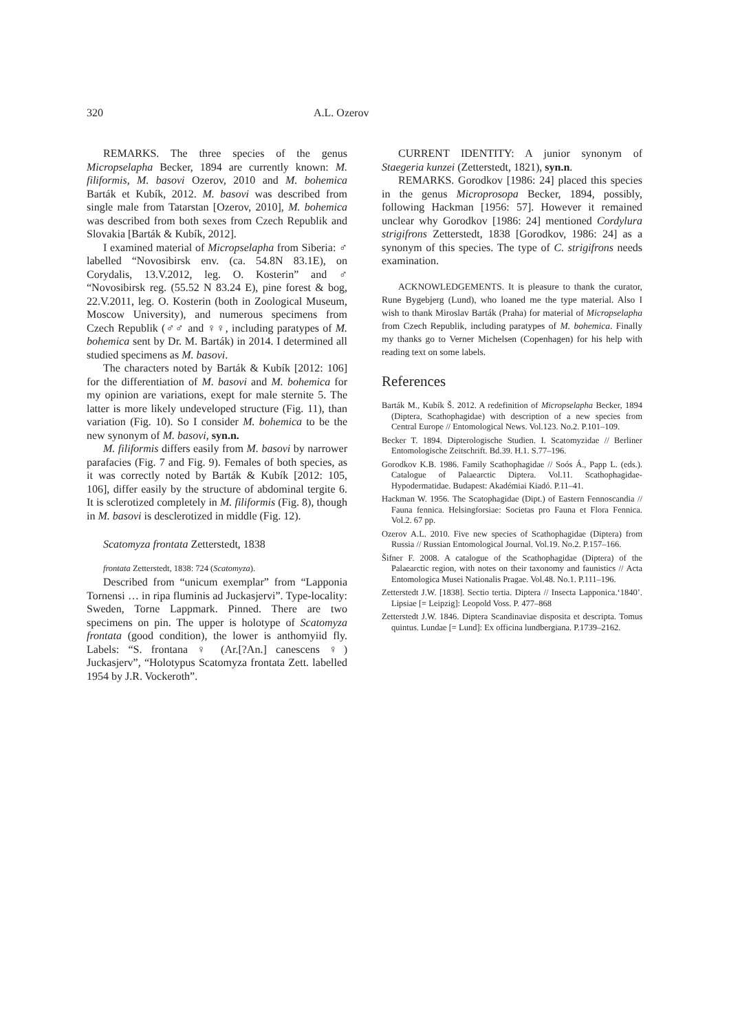320 A.L. Ozerov
REMARKS. The three species of the genus Micropselapha Becker, 1894 are currently known: M. filiformis, M. basovi Ozerov, 2010 and M. bohemica Barták et Kubík, 2012. M. basovi was described from single male from Tatarstan [Ozerov, 2010], M. bohemica was described from both sexes from Czech Republik and Slovakia [Barták & Kubík, 2012].
I examined material of Micropselapha from Siberia: ♂ labelled “Novosibirsk env. (ca. 54.8N 83.1E), on Corydalis, 13.V.2012, leg. O. Kosterin” and ♂ “Novosibirsk reg. (55.52 N 83.24 E), pine forest & bog, 22.V.2011, leg. O. Kosterin (both in Zoological Museum, Moscow University), and numerous specimens from Czech Republik (♂♂ and ♀♀, including paratypes of M. bohemica sent by Dr. M. Barták) in 2014. I determined all studied specimens as M. basovi.
The characters noted by Barták & Kubík [2012: 106] for the differentiation of M. basovi and M. bohemica for my opinion are variations, exept for male sternite 5. The latter is more likely undeveloped structure (Fig. 11), than variation (Fig. 10). So I consider M. bohemica to be the new synonym of M. basovi, syn.n.
M. filiformis differs easily from M. basovi by narrower parafacies (Fig. 7 and Fig. 9). Females of both species, as it was correctly noted by Barták & Kubík [2012: 105, 106], differ easily by the structure of abdominal tergite 6. It is sclerotized completely in M. filiformis (Fig. 8), though in M. basovi is desclerotized in middle (Fig. 12).
Scatomyza frontata Zetterstedt, 1838
frontata Zetterstedt, 1838: 724 (Scatomyza).
Described from “unicum exemplar” from “Lapponia Tornensi … in ripa fluminis ad Juckasjervi”. Type-locality: Sweden, Torne Lappmark. Pinned. There are two specimens on pin. The upper is holotype of Scatomyza frontata (good condition), the lower is anthomyiid fly. Labels: “S. frontana ♀ (Ar.[?An.] canescens ♀) Juckasjerv”, “Holotypus Scatomyza frontata Zett. labelled 1954 by J.R. Vockeroth”.
CURRENT IDENTITY: A junior synonym of Staegeria kunzei (Zetterstedt, 1821), syn.n.
REMARKS. Gorodkov [1986: 24] placed this species in the genus Microprosopa Becker, 1894, possibly, following Hackman [1956: 57]. However it remained unclear why Gorodkov [1986: 24] mentioned Cordylura strigifrons Zetterstedt, 1838 [Gorodkov, 1986: 24] as a synonym of this species. The type of C. strigifrons needs examination.
ACKNOWLEDGEMENTS. It is pleasure to thank the curator, Rune Bygebjerg (Lund), who loaned me the type material. Also I wish to thank Miroslav Barták (Praha) for material of Micropselapha from Czech Republik, including paratypes of M. bohemica. Finally my thanks go to Verner Michelsen (Copenhagen) for his help with reading text on some labels.
References
Barták M., Kubík Š. 2012. A redefinition of Micropselapha Becker, 1894 (Diptera, Scathophagidae) with description of a new species from Central Europe // Entomological News. Vol.123. No.2. P.101–109.
Becker T. 1894. Dipterologische Studien. I. Scatomyzidae // Berliner Entomologische Zeitschrift. Bd.39. H.1. S.77–196.
Gorodkov K.B. 1986. Family Scathophagidae // Soós Á., Papp L. (eds.). Catalogue of Palaearctic Diptera. Vol.11. Scathophagidae-Hypodermatidae. Budapest: Akadémiai Kiadó. P.11–41.
Hackman W. 1956. The Scatophagidae (Dipt.) of Eastern Fennoscandia // Fauna fennica. Helsingforsiae: Societas pro Fauna et Flora Fennica. Vol.2. 67 pp.
Ozerov A.L. 2010. Five new species of Scathophagidae (Diptera) from Russia // Russian Entomological Journal. Vol.19. No.2. P.157–166.
Šifner F. 2008. A catalogue of the Scathophagidae (Diptera) of the Palaearctic region, with notes on their taxonomy and faunistics // Acta Entomologica Musei Nationalis Pragae. Vol.48. No.1. P.111–196.
Zetterstedt J.W. [1838]. Sectio tertia. Diptera // Insecta Lapponica.‘1840’. Lipsiae [= Leipzig]: Leopold Voss. P. 477–868
Zetterstedt J.W. 1846. Diptera Scandinaviae disposita et descripta. Tomus quintus. Lundae [= Lund]: Ex officina lundbergiana. P.1739–2162.